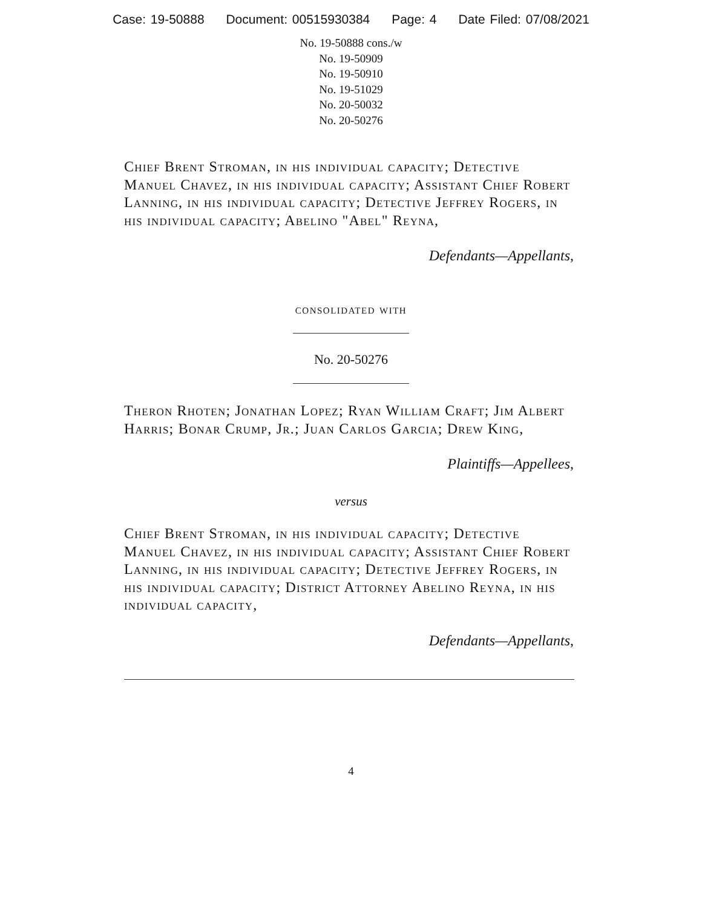Case: 19-50888 Document: 00515930384 Page: 4 Date Filed: 07/08/2021
No. 19-50888 cons./w
No. 19-50909
No. 19-50910
No. 19-51029
No. 20-50032
No. 20-50276
Chief Brent Stroman, in his individual capacity; Detective Manuel Chavez, in his individual capacity; Assistant Chief Robert Lanning, in his individual capacity; Detective Jeffrey Rogers, in his individual capacity; Abelino "Abel" Reyna,
Defendants—Appellants,
consolidated with
No. 20-50276
Theron Rhoten; Jonathan Lopez; Ryan William Craft; Jim Albert Harris; Bonar Crump, Jr.; Juan Carlos Garcia; Drew King,
Plaintiffs—Appellees,
versus
Chief Brent Stroman, in his individual capacity; Detective Manuel Chavez, in his individual capacity; Assistant Chief Robert Lanning, in his individual capacity; Detective Jeffrey Rogers, in his individual capacity; District Attorney Abelino Reyna, in his individual capacity,
Defendants—Appellants,
4